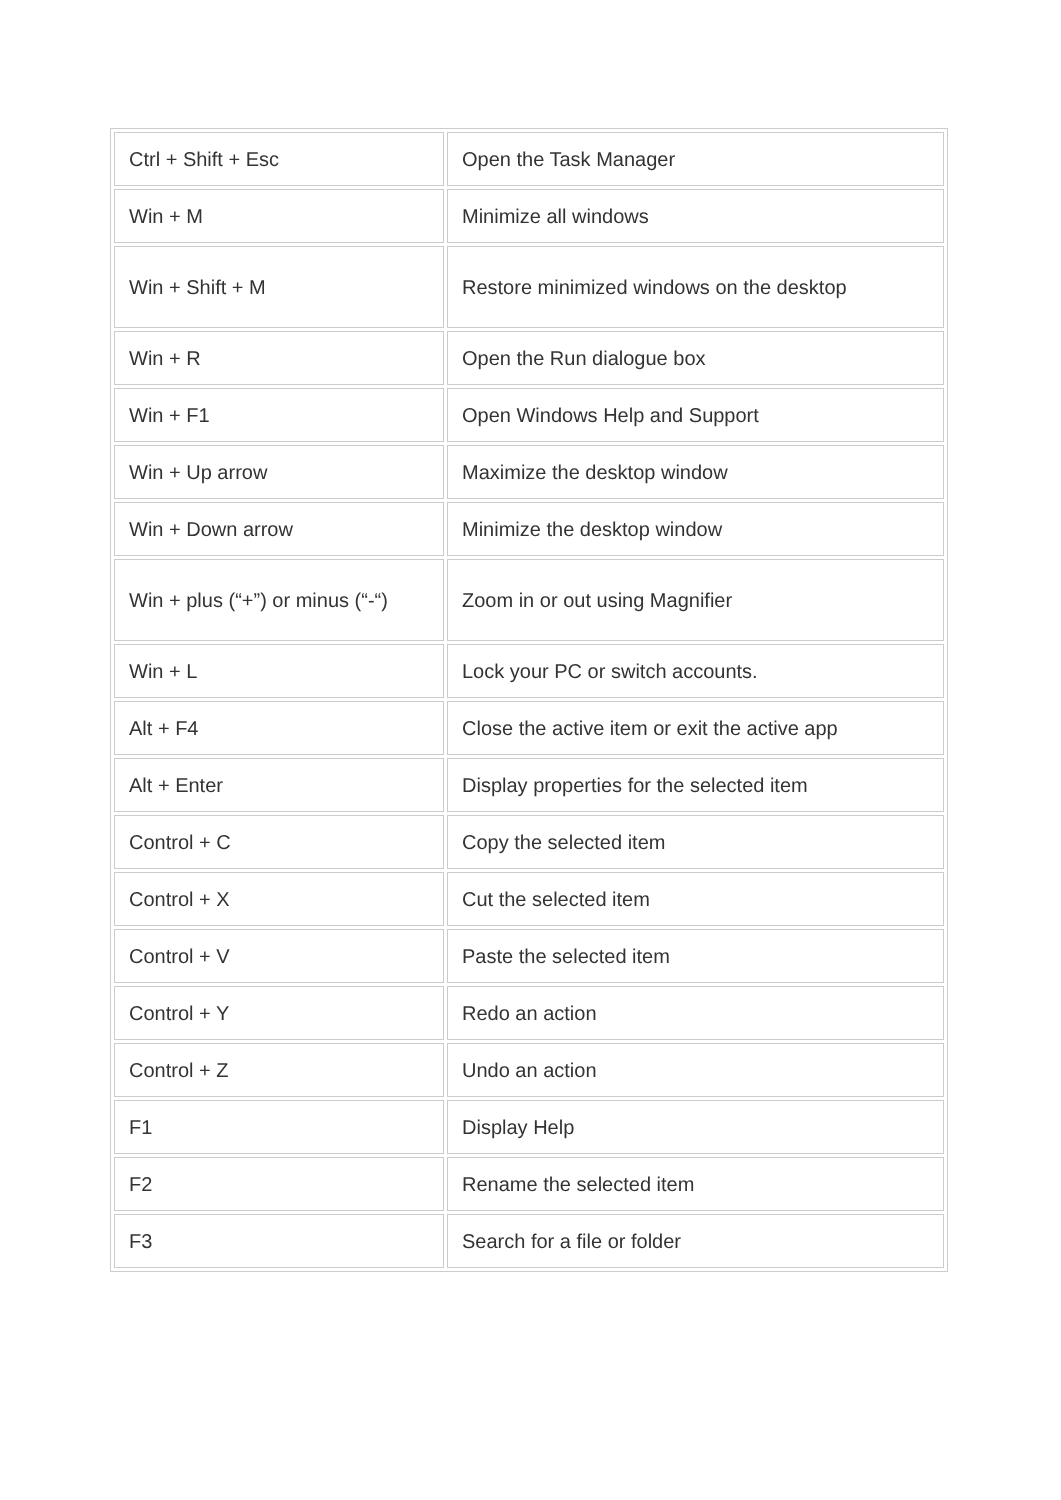| Ctrl + Shift + Esc | Open the Task Manager |
| Win + M | Minimize all windows |
| Win + Shift + M | Restore minimized windows on the desktop |
| Win + R | Open the Run dialogue box |
| Win + F1 | Open Windows Help and Support |
| Win + Up arrow | Maximize the desktop window |
| Win + Down arrow | Minimize the desktop window |
| Win + plus (“+”) or minus (“-“) | Zoom in or out using Magnifier |
| Win + L | Lock your PC or switch accounts. |
| Alt + F4 | Close the active item or exit the active app |
| Alt + Enter | Display properties for the selected item |
| Control + C | Copy the selected item |
| Control + X | Cut the selected item |
| Control + V | Paste the selected item |
| Control + Y | Redo an action |
| Control + Z | Undo an action |
| F1 | Display Help |
| F2 | Rename the selected item |
| F3 | Search for a file or folder |